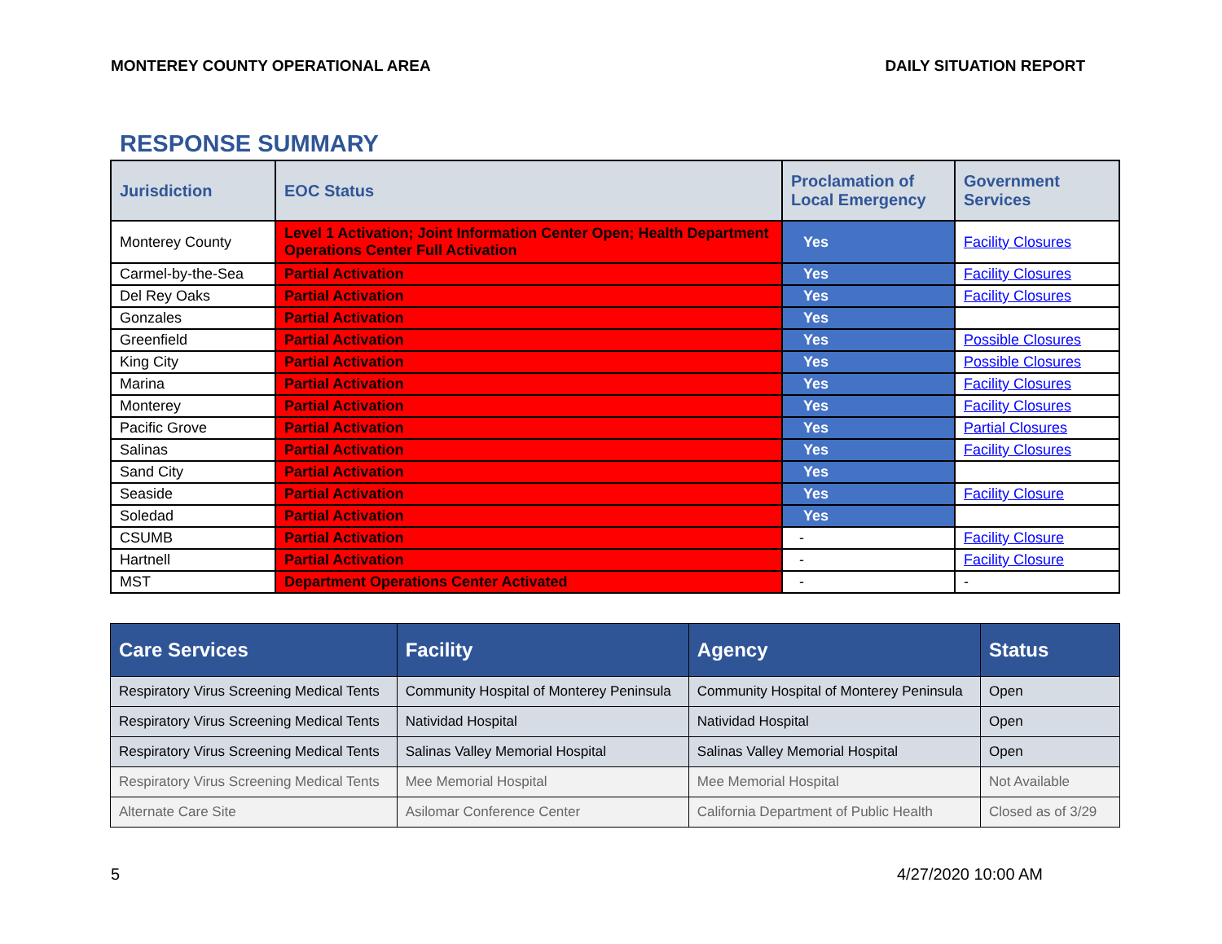MONTEREY COUNTY OPERATIONAL AREA DAILY SITUATION REPORT
RESPONSE SUMMARY
| Jurisdiction | EOC Status | Proclamation of Local Emergency | Government Services |
| --- | --- | --- | --- |
| Monterey County | Level 1 Activation; Joint Information Center Open; Health Department Operations Center Full Activation | Yes | Facility Closures |
| Carmel-by-the-Sea | Partial Activation | Yes | Facility Closures |
| Del Rey Oaks | Partial Activation | Yes | Facility Closures |
| Gonzales | Partial Activation | Yes | |
| Greenfield | Partial Activation | Yes | Possible Closures |
| King City | Partial Activation | Yes | Possible Closures |
| Marina | Partial Activation | Yes | Facility Closures |
| Monterey | Partial Activation | Yes | Facility Closures |
| Pacific Grove | Partial Activation | Yes | Partial Closures |
| Salinas | Partial Activation | Yes | Facility Closures |
| Sand City | Partial Activation | Yes | |
| Seaside | Partial Activation | Yes | Facility Closure |
| Soledad | Partial Activation | Yes | |
| CSUMB | Partial Activation | - | Facility Closure |
| Hartnell | Partial Activation | - | Facility Closure |
| MST | Department Operations Center Activated | - | - |
| Care Services | Facility | Agency | Status |
| --- | --- | --- | --- |
| Respiratory Virus Screening Medical Tents | Community Hospital of Monterey Peninsula | Community Hospital of Monterey Peninsula | Open |
| Respiratory Virus Screening Medical Tents | Natividad Hospital | Natividad Hospital | Open |
| Respiratory Virus Screening Medical Tents | Salinas Valley Memorial Hospital | Salinas Valley Memorial Hospital | Open |
| Respiratory Virus Screening Medical Tents | Mee Memorial Hospital | Mee Memorial Hospital | Not Available |
| Alternate Care Site | Asilomar Conference Center | California Department of Public Health | Closed as of 3/29 |
5 4/27/2020 10:00 AM